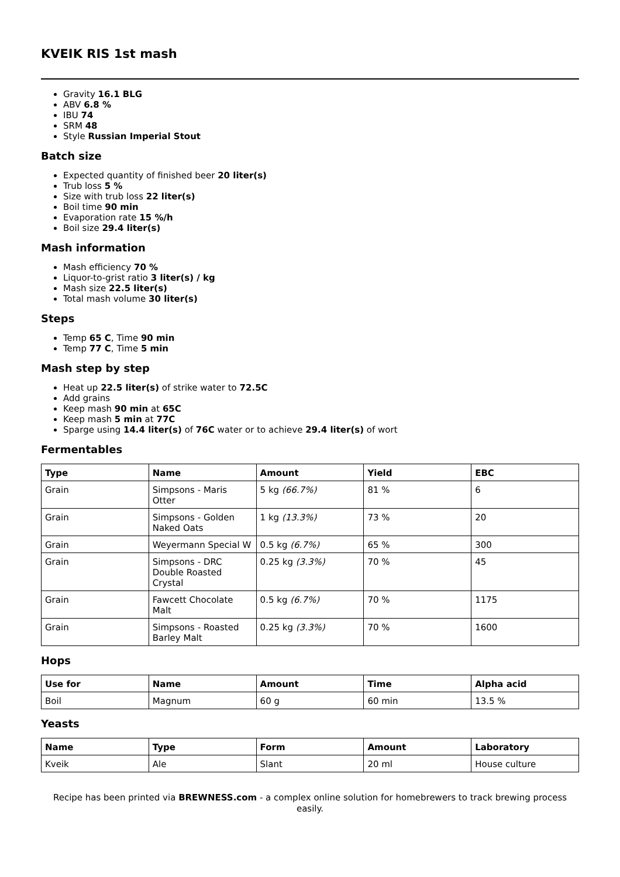KVEIK RIS 1st mash
Gravity 16.1 BLG
ABV 6.8 %
IBU 74
SRM 48
Style Russian Imperial Stout
Batch size
Expected quantity of finished beer 20 liter(s)
Trub loss 5 %
Size with trub loss 22 liter(s)
Boil time 90 min
Evaporation rate 15 %/h
Boil size 29.4 liter(s)
Mash information
Mash efficiency 70 %
Liquor-to-grist ratio 3 liter(s) / kg
Mash size 22.5 liter(s)
Total mash volume 30 liter(s)
Steps
Temp 65 C, Time 90 min
Temp 77 C, Time 5 min
Mash step by step
Heat up 22.5 liter(s) of strike water to 72.5C
Add grains
Keep mash 90 min at 65C
Keep mash 5 min at 77C
Sparge using 14.4 liter(s) of 76C water or to achieve 29.4 liter(s) of wort
Fermentables
| Type | Name | Amount | Yield | EBC |
| --- | --- | --- | --- | --- |
| Grain | Simpsons - Maris Otter | 5 kg (66.7%) | 81 % | 6 |
| Grain | Simpsons - Golden Naked Oats | 1 kg (13.3%) | 73 % | 20 |
| Grain | Weyermann Special W | 0.5 kg (6.7%) | 65 % | 300 |
| Grain | Simpsons - DRC Double Roasted Crystal | 0.25 kg (3.3%) | 70 % | 45 |
| Grain | Fawcett Chocolate Malt | 0.5 kg (6.7%) | 70 % | 1175 |
| Grain | Simpsons - Roasted Barley Malt | 0.25 kg (3.3%) | 70 % | 1600 |
Hops
| Use for | Name | Amount | Time | Alpha acid |
| --- | --- | --- | --- | --- |
| Boil | Magnum | 60 g | 60 min | 13.5 % |
Yeasts
| Name | Type | Form | Amount | Laboratory |
| --- | --- | --- | --- | --- |
| Kveik | Ale | Slant | 20 ml | House culture |
Recipe has been printed via BREWNESS.com - a complex online solution for homebrewers to track brewing process easily.